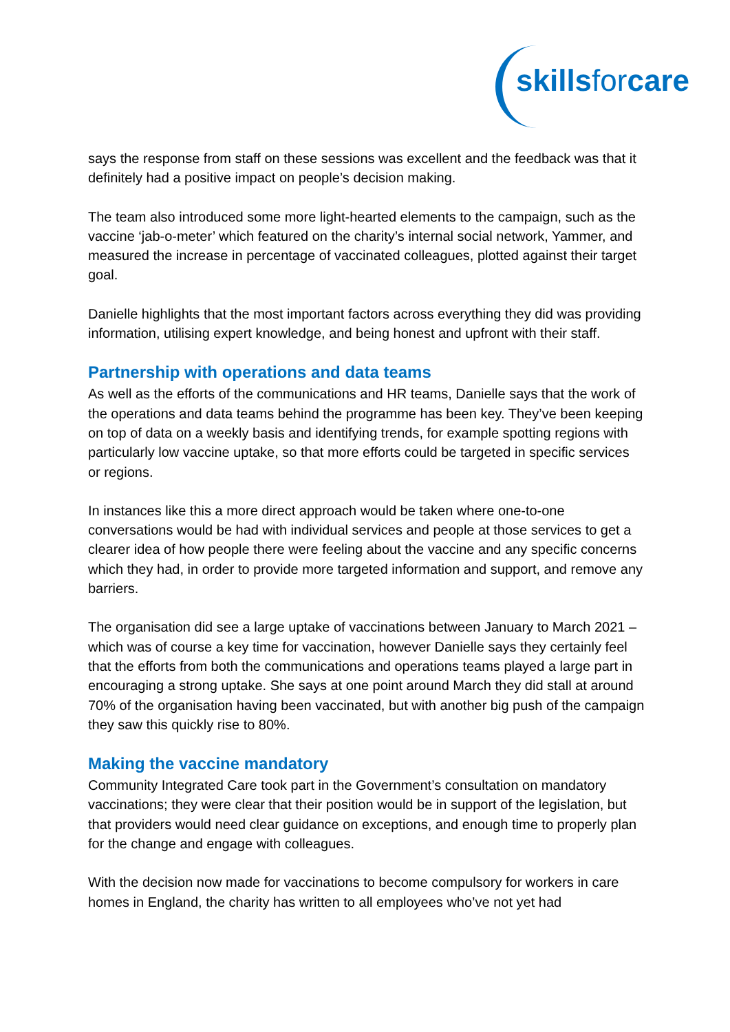skills for care
says the response from staff on these sessions was excellent and the feedback was that it definitely had a positive impact on people’s decision making.
The team also introduced some more light-hearted elements to the campaign, such as the vaccine ‘jab-o-meter’ which featured on the charity’s internal social network, Yammer, and measured the increase in percentage of vaccinated colleagues, plotted against their target goal.
Danielle highlights that the most important factors across everything they did was providing information, utilising expert knowledge, and being honest and upfront with their staff.
Partnership with operations and data teams
As well as the efforts of the communications and HR teams, Danielle says that the work of the operations and data teams behind the programme has been key. They’ve been keeping on top of data on a weekly basis and identifying trends, for example spotting regions with particularly low vaccine uptake, so that more efforts could be targeted in specific services or regions.
In instances like this a more direct approach would be taken where one-to-one conversations would be had with individual services and people at those services to get a clearer idea of how people there were feeling about the vaccine and any specific concerns which they had, in order to provide more targeted information and support, and remove any barriers.
The organisation did see a large uptake of vaccinations between January to March 2021 – which was of course a key time for vaccination, however Danielle says they certainly feel that the efforts from both the communications and operations teams played a large part in encouraging a strong uptake. She says at one point around March they did stall at around 70% of the organisation having been vaccinated, but with another big push of the campaign they saw this quickly rise to 80%.
Making the vaccine mandatory
Community Integrated Care took part in the Government’s consultation on mandatory vaccinations; they were clear that their position would be in support of the legislation, but that providers would need clear guidance on exceptions, and enough time to properly plan for the change and engage with colleagues.
With the decision now made for vaccinations to become compulsory for workers in care homes in England, the charity has written to all employees who’ve not yet had